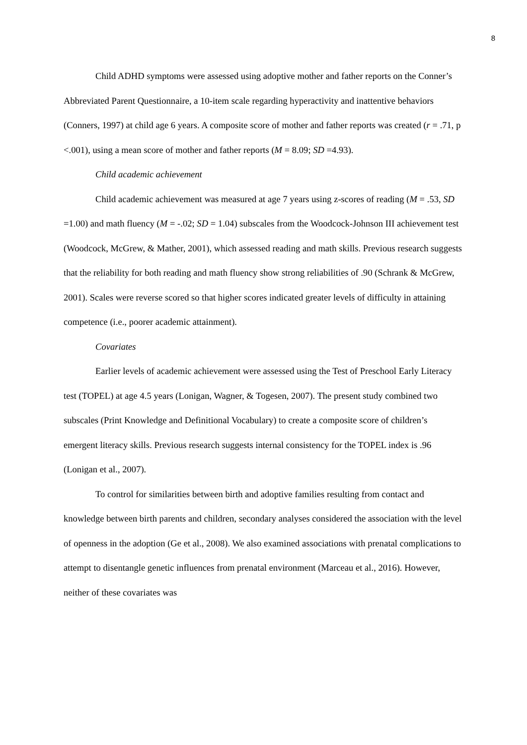8
Child ADHD symptoms were assessed using adoptive mother and father reports on the Conner’s Abbreviated Parent Questionnaire, a 10-item scale regarding hyperactivity and inattentive behaviors (Conners, 1997) at child age 6 years. A composite score of mother and father reports was created (r = .71, p <.001), using a mean score of mother and father reports (M = 8.09; SD =4.93).
Child academic achievement
Child academic achievement was measured at age 7 years using z-scores of reading (M = .53, SD =1.00) and math fluency (M = -.02; SD = 1.04) subscales from the Woodcock-Johnson III achievement test (Woodcock, McGrew, & Mather, 2001), which assessed reading and math skills. Previous research suggests that the reliability for both reading and math fluency show strong reliabilities of .90 (Schrank & McGrew, 2001). Scales were reverse scored so that higher scores indicated greater levels of difficulty in attaining competence (i.e., poorer academic attainment).
Covariates
Earlier levels of academic achievement were assessed using the Test of Preschool Early Literacy test (TOPEL) at age 4.5 years (Lonigan, Wagner, & Togesen, 2007). The present study combined two subscales (Print Knowledge and Definitional Vocabulary) to create a composite score of children’s emergent literacy skills. Previous research suggests internal consistency for the TOPEL index is .96 (Lonigan et al., 2007).
To control for similarities between birth and adoptive families resulting from contact and knowledge between birth parents and children, secondary analyses considered the association with the level of openness in the adoption (Ge et al., 2008). We also examined associations with prenatal complications to attempt to disentangle genetic influences from prenatal environment (Marceau et al., 2016). However, neither of these covariates was